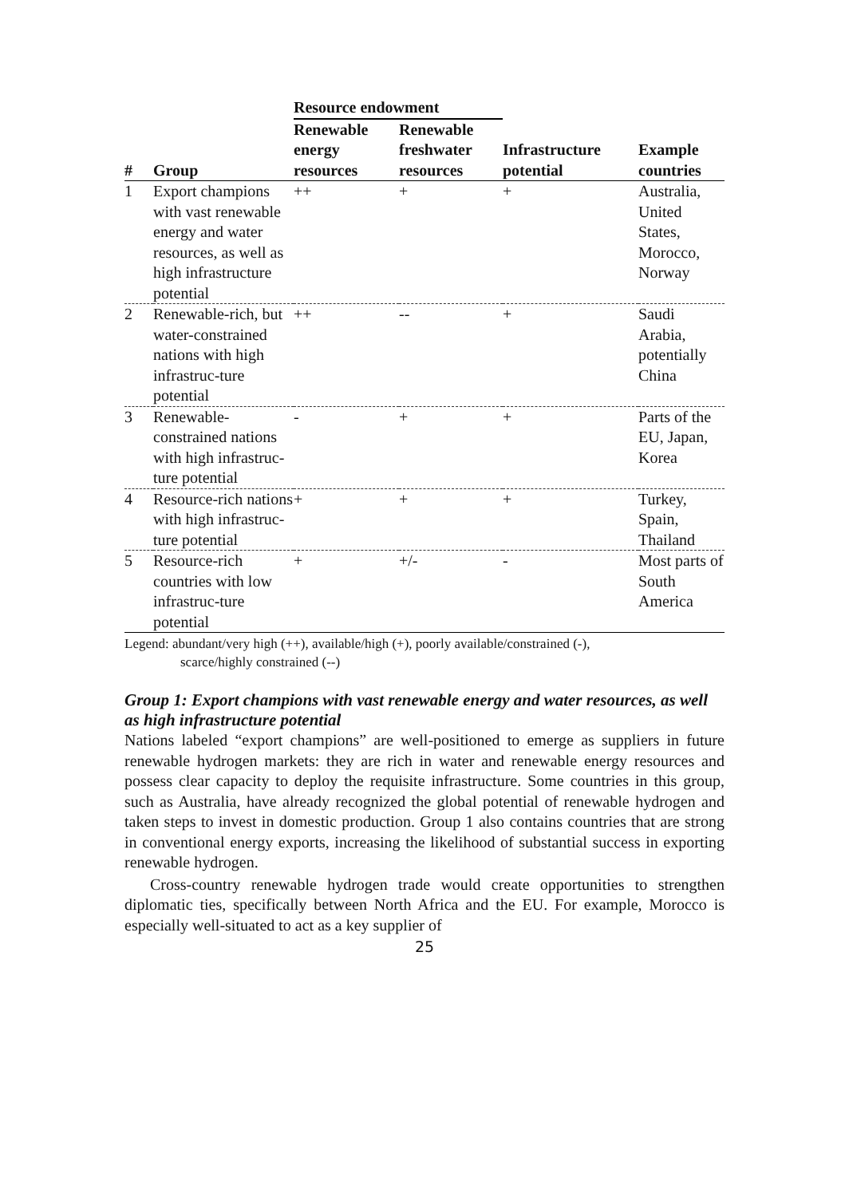| | | Resource endowment | | | |
| --- | --- | --- | --- | --- | --- |
| # | Group | Renewable energy resources | Renewable freshwater resources | Infrastructure potential | Example countries |
| 1 | Export champions with vast renewable energy and water resources, as well as high infrastructure potential | ++ | + | + | Australia, United States, Morocco, Norway |
| 2 | Renewable-rich, but water-constrained nations with high infrastruc-ture potential | ++ | -- | + | Saudi Arabia, potentially China |
| 3 | Renewable-constrained nations with high infrastruc-ture potential | - | + | + | Parts of the EU, Japan, Korea |
| 4 | Resource-rich nations with high infrastruc-ture potential | + | + | + | Turkey, Spain, Thailand |
| 5 | Resource-rich countries with low infrastruc-ture potential | + | +/- | - | Most parts of South America |
Legend: abundant/very high (++), available/high (+), poorly available/constrained (-),
scarce/highly constrained (--)
Group 1: Export champions with vast renewable energy and water resources, as well as high infrastructure potential
Nations labeled “export champions” are well-positioned to emerge as suppliers in future renewable hydrogen markets: they are rich in water and renewable energy resources and possess clear capacity to deploy the requisite infrastructure. Some countries in this group, such as Australia, have already recognized the global potential of renewable hydrogen and taken steps to invest in domestic production. Group 1 also contains countries that are strong in conventional energy exports, increasing the likelihood of substantial success in exporting renewable hydrogen.
Cross-country renewable hydrogen trade would create opportunities to strengthen diplomatic ties, specifically between North Africa and the EU. For example, Morocco is especially well-situated to act as a key supplier of
25